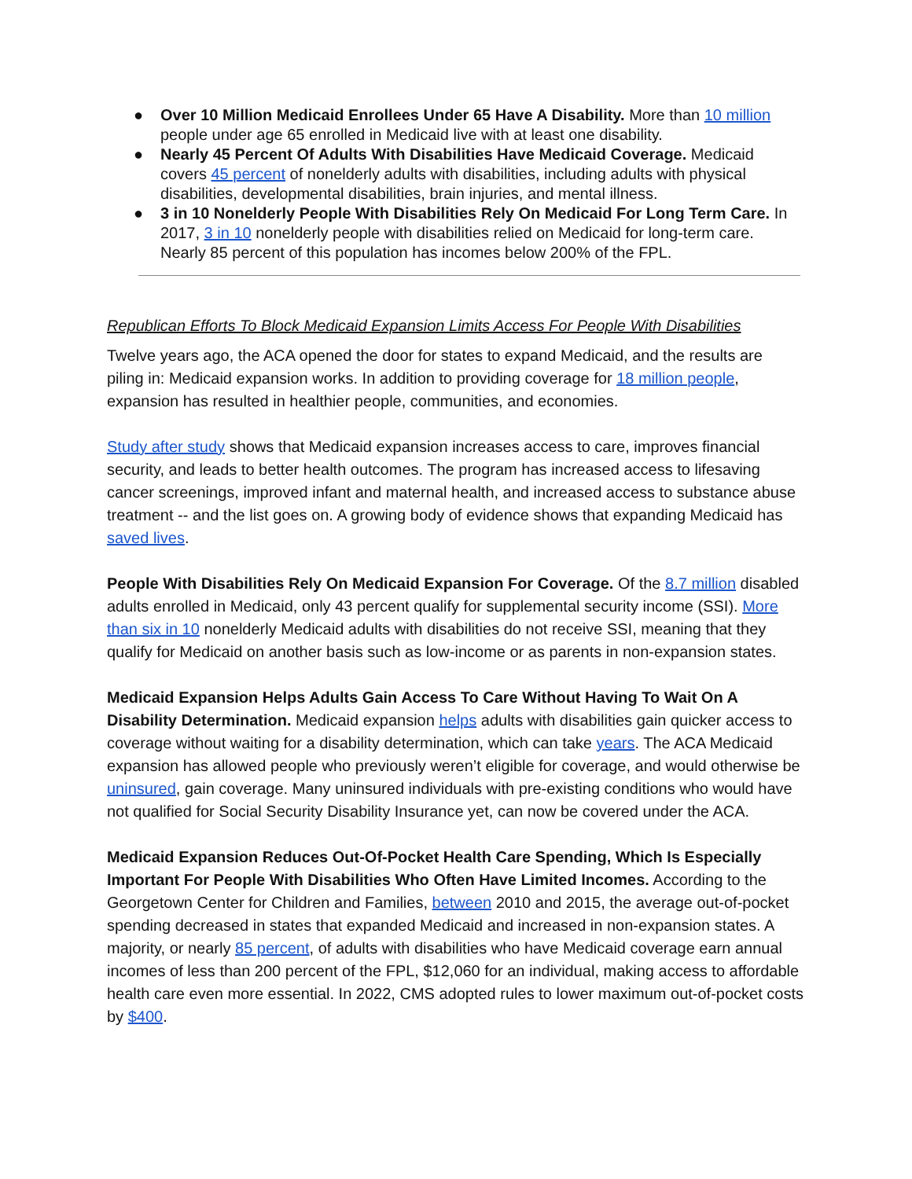● Over 10 Million Medicaid Enrollees Under 65 Have A Disability. More than 10 million people under age 65 enrolled in Medicaid live with at least one disability.
● Nearly 45 Percent Of Adults With Disabilities Have Medicaid Coverage. Medicaid covers 45 percent of nonelderly adults with disabilities, including adults with physical disabilities, developmental disabilities, brain injuries, and mental illness.
● 3 in 10 Nonelderly People With Disabilities Rely On Medicaid For Long Term Care. In 2017, 3 in 10 nonelderly people with disabilities relied on Medicaid for long-term care. Nearly 85 percent of this population has incomes below 200% of the FPL.
Republican Efforts To Block Medicaid Expansion Limits Access For People With Disabilities
Twelve years ago, the ACA opened the door for states to expand Medicaid, and the results are piling in: Medicaid expansion works. In addition to providing coverage for 18 million people, expansion has resulted in healthier people, communities, and economies.
Study after study shows that Medicaid expansion increases access to care, improves financial security, and leads to better health outcomes. The program has increased access to lifesaving cancer screenings, improved infant and maternal health, and increased access to substance abuse treatment -- and the list goes on. A growing body of evidence shows that expanding Medicaid has saved lives.
People With Disabilities Rely On Medicaid Expansion For Coverage. Of the 8.7 million disabled adults enrolled in Medicaid, only 43 percent qualify for supplemental security income (SSI). More than six in 10 nonelderly Medicaid adults with disabilities do not receive SSI, meaning that they qualify for Medicaid on another basis such as low-income or as parents in non-expansion states.
Medicaid Expansion Helps Adults Gain Access To Care Without Having To Wait On A Disability Determination. Medicaid expansion helps adults with disabilities gain quicker access to coverage without waiting for a disability determination, which can take years. The ACA Medicaid expansion has allowed people who previously weren’t eligible for coverage, and would otherwise be uninsured, gain coverage. Many uninsured individuals with pre-existing conditions who would have not qualified for Social Security Disability Insurance yet, can now be covered under the ACA.
Medicaid Expansion Reduces Out-Of-Pocket Health Care Spending, Which Is Especially Important For People With Disabilities Who Often Have Limited Incomes. According to the Georgetown Center for Children and Families, between 2010 and 2015, the average out-of-pocket spending decreased in states that expanded Medicaid and increased in non-expansion states. A majority, or nearly 85 percent, of adults with disabilities who have Medicaid coverage earn annual incomes of less than 200 percent of the FPL, $12,060 for an individual, making access to affordable health care even more essential. In 2022, CMS adopted rules to lower maximum out-of-pocket costs by $400.